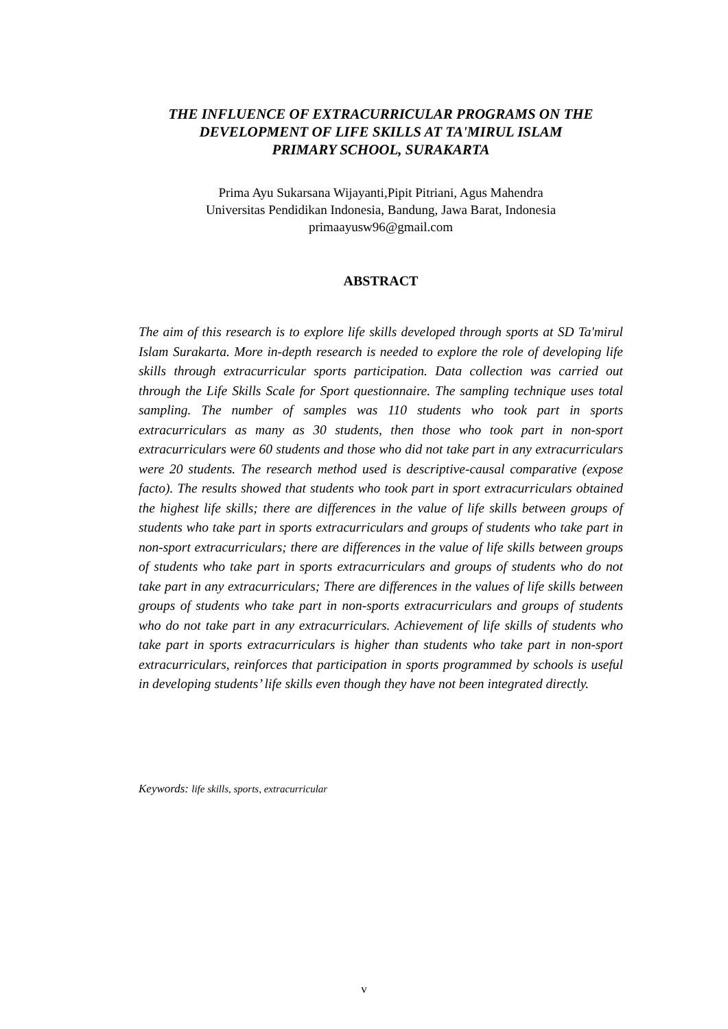THE INFLUENCE OF EXTRACURRICULAR PROGRAMS ON THE DEVELOPMENT OF LIFE SKILLS AT TA'MIRUL ISLAM
PRIMARY SCHOOL, SURAKARTA
Prima Ayu Sukarsana Wijayanti,Pipit Pitriani, Agus Mahendra
Universitas Pendidikan Indonesia, Bandung, Jawa Barat, Indonesia
primaayusw96@gmail.com
ABSTRACT
The aim of this research is to explore life skills developed through sports at SD Ta'mirul Islam Surakarta. More in-depth research is needed to explore the role of developing life skills through extracurricular sports participation. Data collection was carried out through the Life Skills Scale for Sport questionnaire. The sampling technique uses total sampling. The number of samples was 110 students who took part in sports extracurriculars as many as 30 students, then those who took part in non-sport extracurriculars were 60 students and those who did not take part in any extracurriculars were 20 students. The research method used is descriptive-causal comparative (expose facto). The results showed that students who took part in sport extracurriculars obtained the highest life skills; there are differences in the value of life skills between groups of students who take part in sports extracurriculars and groups of students who take part in non-sport extracurriculars; there are differences in the value of life skills between groups of students who take part in sports extracurriculars and groups of students who do not take part in any extracurriculars; There are differences in the values of life skills between groups of students who take part in non-sports extracurriculars and groups of students who do not take part in any extracurriculars. Achievement of life skills of students who take part in sports extracurriculars is higher than students who take part in non-sport extracurriculars, reinforces that participation in sports programmed by schools is useful in developing students’ life skills even though they have not been integrated directly.
Keywords: life skills, sports, extracurricular
v